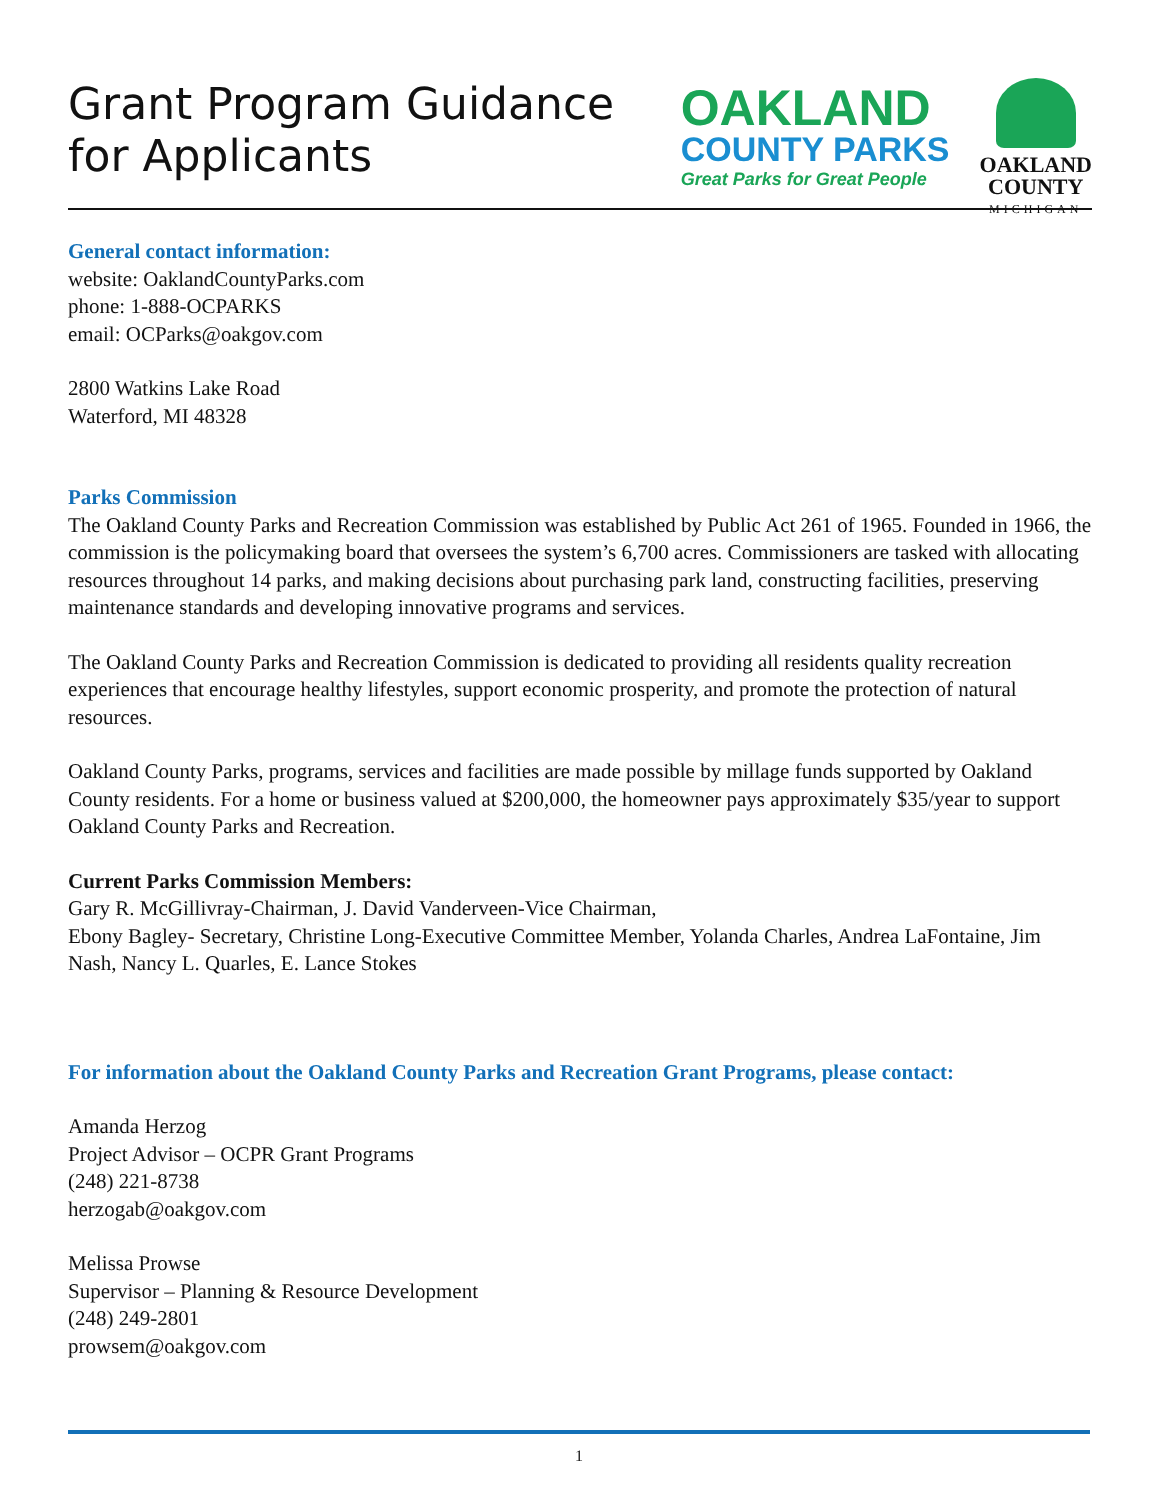Grant Program Guidance
for Applicants
OAKLAND
COUNTY PARKS
Great Parks for Great People
OAKLAND
COUNTY
MICHIGAN
General contact information:
website: OaklandCountyParks.com
phone: 1-888-OCPARKS
email: OCParks@oakgov.com
2800 Watkins Lake Road
Waterford, MI 48328
Parks Commission
The Oakland County Parks and Recreation Commission was established by Public Act 261 of 1965. Founded in 1966, the commission is the policymaking board that oversees the system’s 6,700 acres. Commissioners are tasked with allocating resources throughout 14 parks, and making decisions about purchasing park land, constructing facilities, preserving maintenance standards and developing innovative programs and services.
The Oakland County Parks and Recreation Commission is dedicated to providing all residents quality recreation experiences that encourage healthy lifestyles, support economic prosperity, and promote the protection of natural resources.
Oakland County Parks, programs, services and facilities are made possible by millage funds supported by Oakland County residents. For a home or business valued at $200,000, the homeowner pays approximately $35/year to support Oakland County Parks and Recreation.
Current Parks Commission Members:
Gary R. McGillivray-Chairman, J. David Vanderveen-Vice Chairman,
Ebony Bagley- Secretary, Christine Long-Executive Committee Member, Yolanda Charles, Andrea LaFontaine, Jim Nash, Nancy L. Quarles, E. Lance Stokes
For information about the Oakland County Parks and Recreation Grant Programs, please contact:
Amanda Herzog
Project Advisor – OCPR Grant Programs
(248) 221-8738
herzogab@oakgov.com
Melissa Prowse
Supervisor – Planning & Resource Development
(248) 249-2801
prowsem@oakgov.com
1